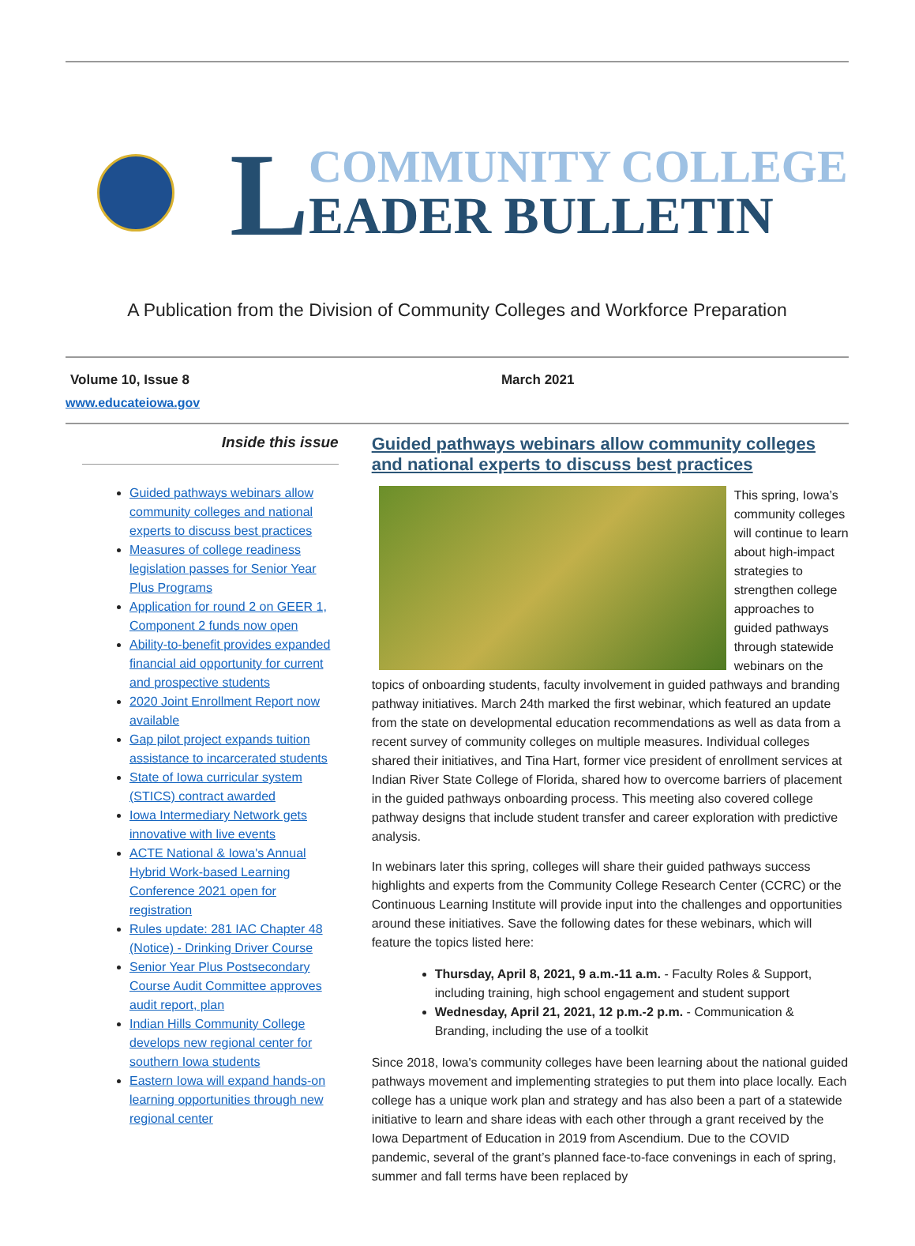L
COMMUNITY COLLEGE
EADER BULLETIN
A Publication from the Division of Community Colleges and Workforce Preparation
Volume 10, Issue 8 March 2021
www.educateiowa.gov
Inside this issue
Guided pathways webinars allow community colleges and national experts to discuss best practices
Measures of college readiness legislation passes for Senior Year Plus Programs
Application for round 2 on GEER 1, Component 2 funds now open
Ability-to-benefit provides expanded financial aid opportunity for current and prospective students
2020 Joint Enrollment Report now available
Gap pilot project expands tuition assistance to incarcerated students
State of Iowa curricular system (STICS) contract awarded
Iowa Intermediary Network gets innovative with live events
ACTE National & Iowa's Annual Hybrid Work-based Learning Conference 2021 open for registration
Rules update: 281 IAC Chapter 48 (Notice) - Drinking Driver Course
Senior Year Plus Postsecondary Course Audit Committee approves audit report, plan
Indian Hills Community College develops new regional center for southern Iowa students
Eastern Iowa will expand hands-on learning opportunities through new regional center
Guided pathways webinars allow community colleges and national experts to discuss best practices
This spring, Iowa’s community colleges will continue to learn about high-impact strategies to strengthen college approaches to guided pathways through statewide webinars on the topics of onboarding students, faculty involvement in guided pathways and branding pathway initiatives. March 24th marked the first webinar, which featured an update from the state on developmental education recommendations as well as data from a recent survey of community colleges on multiple measures. Individual colleges shared their initiatives, and Tina Hart, former vice president of enrollment services at Indian River State College of Florida, shared how to overcome barriers of placement in the guided pathways onboarding process. This meeting also covered college pathway designs that include student transfer and career exploration with predictive analysis.
In webinars later this spring, colleges will share their guided pathways success highlights and experts from the Community College Research Center (CCRC) or the Continuous Learning Institute will provide input into the challenges and opportunities around these initiatives. Save the following dates for these webinars, which will feature the topics listed here:
Thursday, April 8, 2021, 9 a.m.-11 a.m. - Faculty Roles & Support, including training, high school engagement and student support
Wednesday, April 21, 2021, 12 p.m.-2 p.m. - Communication & Branding, including the use of a toolkit
Since 2018, Iowa's community colleges have been learning about the national guided pathways movement and implementing strategies to put them into place locally. Each college has a unique work plan and strategy and has also been a part of a statewide initiative to learn and share ideas with each other through a grant received by the Iowa Department of Education in 2019 from Ascendium. Due to the COVID pandemic, several of the grant’s planned face-to-face convenings in each of spring, summer and fall terms have been replaced by